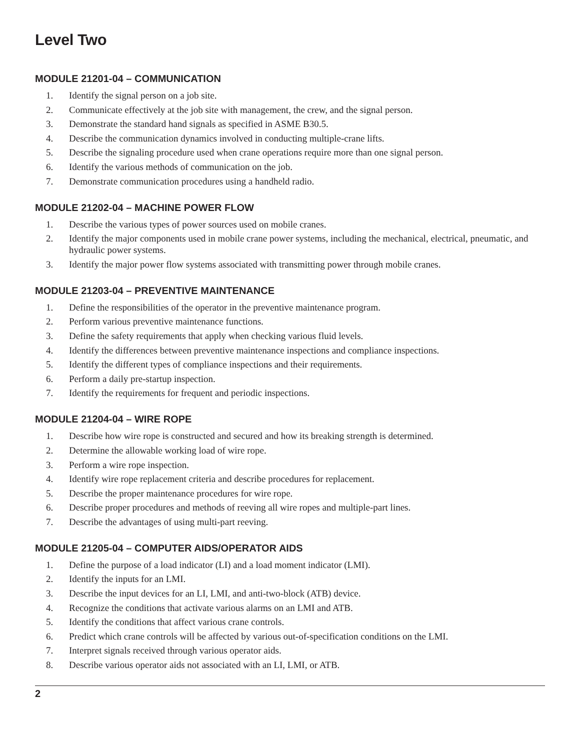Level Two
MODULE 21201-04 – COMMUNICATION
1. Identify the signal person on a job site.
2. Communicate effectively at the job site with management, the crew, and the signal person.
3. Demonstrate the standard hand signals as specified in ASME B30.5.
4. Describe the communication dynamics involved in conducting multiple-crane lifts.
5. Describe the signaling procedure used when crane operations require more than one signal person.
6. Identify the various methods of communication on the job.
7. Demonstrate communication procedures using a handheld radio.
MODULE 21202-04 – MACHINE POWER FLOW
1. Describe the various types of power sources used on mobile cranes.
2. Identify the major components used in mobile crane power systems, including the mechanical, electrical, pneumatic, and hydraulic power systems.
3. Identify the major power flow systems associated with transmitting power through mobile cranes.
MODULE 21203-04 – PREVENTIVE MAINTENANCE
1. Define the responsibilities of the operator in the preventive maintenance program.
2. Perform various preventive maintenance functions.
3. Define the safety requirements that apply when checking various fluid levels.
4. Identify the differences between preventive maintenance inspections and compliance inspections.
5. Identify the different types of compliance inspections and their requirements.
6. Perform a daily pre-startup inspection.
7. Identify the requirements for frequent and periodic inspections.
MODULE 21204-04 – WIRE ROPE
1. Describe how wire rope is constructed and secured and how its breaking strength is determined.
2. Determine the allowable working load of wire rope.
3. Perform a wire rope inspection.
4. Identify wire rope replacement criteria and describe procedures for replacement.
5. Describe the proper maintenance procedures for wire rope.
6. Describe proper procedures and methods of reeving all wire ropes and multiple-part lines.
7. Describe the advantages of using multi-part reeving.
MODULE 21205-04 – COMPUTER AIDS/OPERATOR AIDS
1. Define the purpose of a load indicator (LI) and a load moment indicator (LMI).
2. Identify the inputs for an LMI.
3. Describe the input devices for an LI, LMI, and anti-two-block (ATB) device.
4. Recognize the conditions that activate various alarms on an LMI and ATB.
5. Identify the conditions that affect various crane controls.
6. Predict which crane controls will be affected by various out-of-specification conditions on the LMI.
7. Interpret signals received through various operator aids.
8. Describe various operator aids not associated with an LI, LMI, or ATB.
2